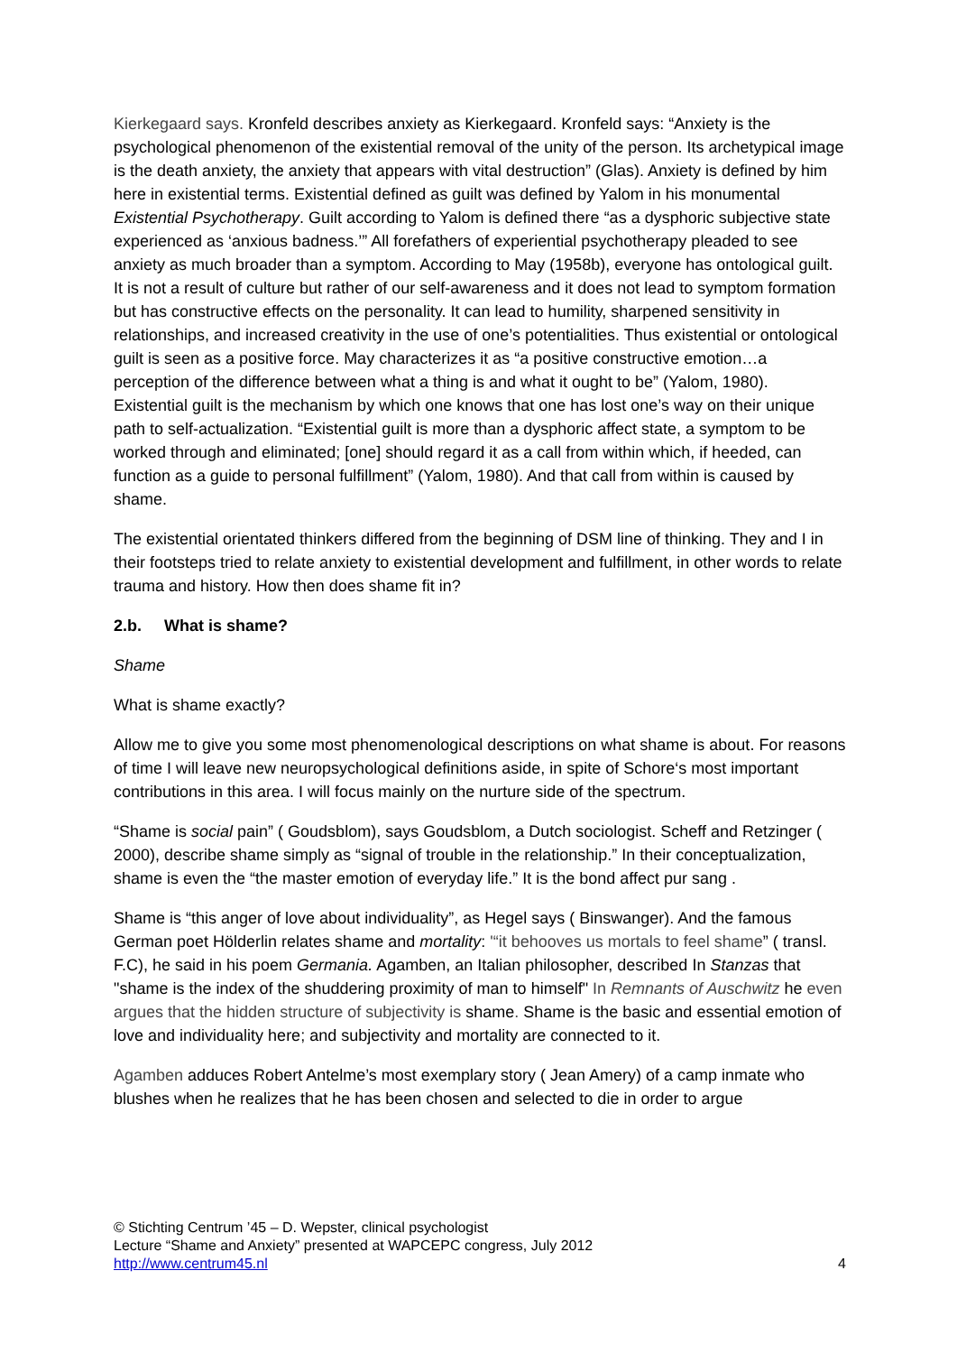Kierkegaard says. Kronfeld describes anxiety as Kierkegaard. Kronfeld says: “Anxiety is the psychological phenomenon of the existential removal of the unity of the person. Its archetypical image is the death anxiety, the anxiety that appears with vital destruction” (Glas). Anxiety is defined by him here in existential terms. Existential defined as guilt was defined by Yalom in his monumental Existential Psychotherapy. Guilt according to Yalom is defined there “as a dysphoric subjective state experienced as ‘anxious badness.’” All forefathers of experiential psychotherapy pleaded to see anxiety as much broader than a symptom. According to May (1958b), everyone has ontological guilt. It is not a result of culture but rather of our self-awareness and it does not lead to symptom formation but has constructive effects on the personality. It can lead to humility, sharpened sensitivity in relationships, and increased creativity in the use of one’s potentialities. Thus existential or ontological guilt is seen as a positive force. May characterizes it as “a positive constructive emotion…a perception of the difference between what a thing is and what it ought to be” (Yalom, 1980). Existential guilt is the mechanism by which one knows that one has lost one’s way on their unique path to self-actualization. “Existential guilt is more than a dysphoric affect state, a symptom to be worked through and eliminated; [one] should regard it as a call from within which, if heeded, can function as a guide to personal fulfillment” (Yalom, 1980). And that call from within is caused by shame.
The existential orientated thinkers differed from the beginning of DSM line of thinking. They and I in their footsteps tried to relate anxiety to existential development and fulfillment, in other words to relate trauma and history. How then does shame fit in?
2.b. What is shame?
Shame
What is shame exactly?
Allow me to give you some most phenomenological descriptions on what shame is about. For reasons of time I will leave new neuropsychological definitions aside, in spite of Schore‘s most important contributions in this area. I will focus mainly on the nurture side of the spectrum.
“Shame is social pain” ( Goudsblom), says Goudsblom, a Dutch sociologist. Scheff and Retzinger ( 2000), describe shame simply as “signal of trouble in the relationship.” In their conceptualization, shame is even the “the master emotion of everyday life.” It is the bond affect pur sang .
Shame is “this anger of love about individuality”, as Hegel says ( Binswanger). And the famous German poet Hölderlin relates shame and mortality: '“it behooves us mortals to feel shame” ( transl. F.C), he said in his poem Germania. Agamben, an Italian philosopher, described In Stanzas that "shame is the index of the shuddering proximity of man to himself" In Remnants of Auschwitz he even argues that the hidden structure of subjectivity is shame. Shame is the basic and essential emotion of love and individuality here; and subjectivity and mortality are connected to it.
Agamben adduces Robert Antelme’s most exemplary story ( Jean Amery) of a camp inmate who blushes when he realizes that he has been chosen and selected to die in order to argue
© Stichting Centrum ’45 – D. Wepster, clinical psychologist
Lecture “Shame and Anxiety” presented at WAPCEPC congress, July 2012
http://www.centrum45.nl 4